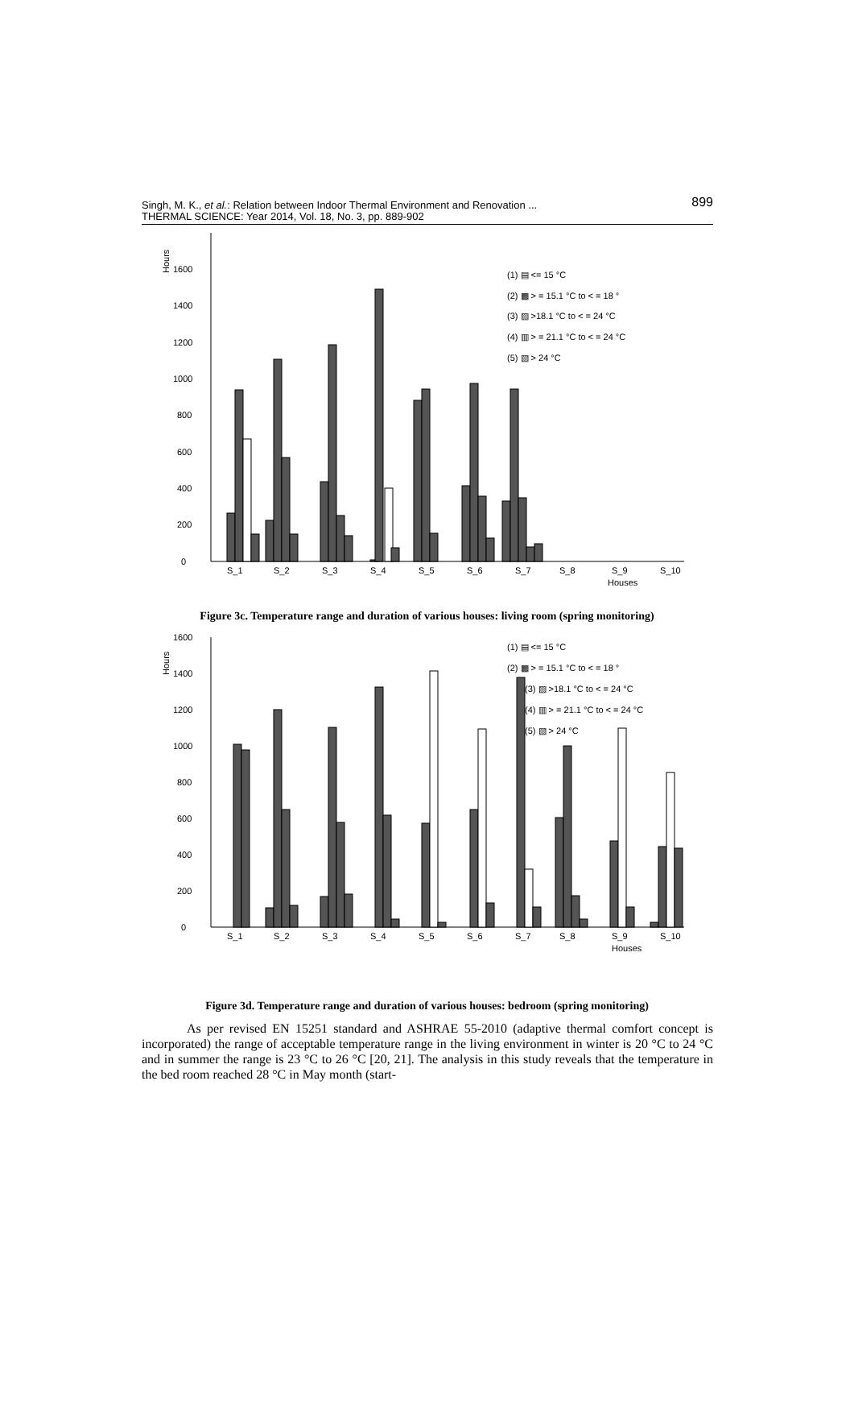899 Singh, M. K., et al.: Relation between Indoor Thermal Environment and Renovation ...
THERMAL SCIENCE: Year 2014, Vol. 18, No. 3, pp. 889-902
Hours
0
200
400
600
800
1000
1200
1400
1600
S_1
S_2
S_3
S_4
S_5
S_6
S_7
S_8
S_9
S_10
Houses
(1) ▤ <= 15 °C
(2) ▩ > = 15.1 °C to < = 18 °
(3) ▨ >18.1 °C to < = 24 °C
(4) ▥ > = 21.1 °C to < = 24 °C
(5) ▧ > 24 °C
Figure 3c. Temperature range and duration of various houses: living room (spring monitoring)
Hours
0
200
400
600
800
1000
1200
1400
1600
S_1
S_2
S_3
S_4
S_5
S_6
S_7
S_8
S_9
S_10
Houses
(1) ▤ <= 15 °C
(2) ▩ > = 15.1 °C to < = 18 °
(3) ▨ >18.1 °C to < = 24 °C
(4) ▥ > = 21.1 °C to < = 24 °C
(5) ▧ > 24 °C
Figure 3d. Temperature range and duration of various houses: bedroom (spring monitoring)
As per revised EN 15251 standard and ASHRAE 55-2010 (adaptive thermal comfort concept is incorporated) the range of acceptable temperature range in the living environment in winter is 20 °C to 24 °C and in summer the range is 23 °C to 26 °C [20, 21]. The analysis in this study reveals that the temperature in the bed room reached 28 °C in May month (start-